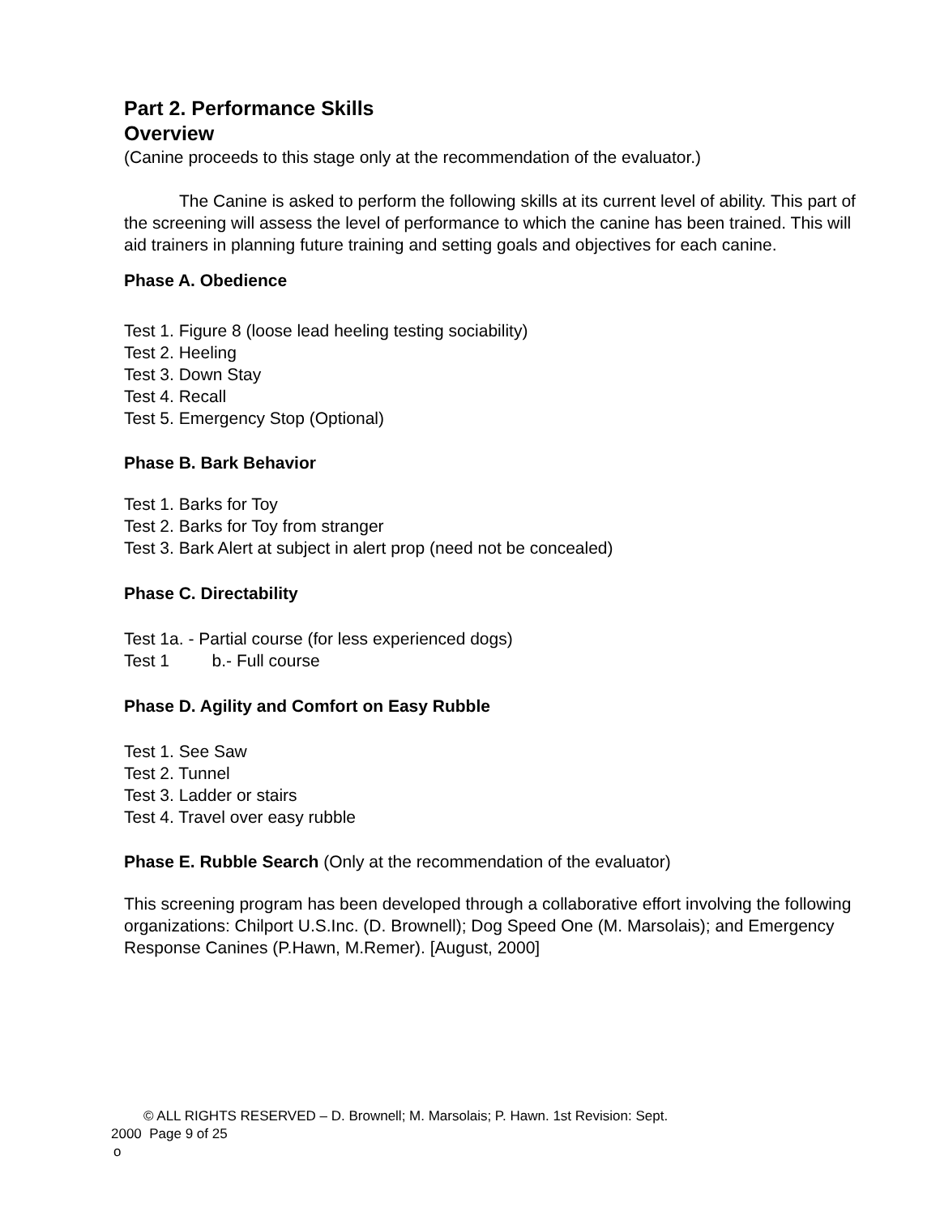Part 2. Performance Skills
Overview
(Canine proceeds to this stage only at the recommendation of the evaluator.)
The Canine is asked to perform the following skills at its current level of ability. This part of the screening will assess the level of performance to which the canine has been trained. This will aid trainers in planning future training and setting goals and objectives for each canine.
Phase A. Obedience
Test 1. Figure 8 (loose lead heeling testing sociability)
Test 2. Heeling
Test 3. Down Stay
Test 4. Recall
Test 5. Emergency Stop (Optional)
Phase B. Bark Behavior
Test 1. Barks for Toy
Test 2. Barks for Toy from stranger
Test 3. Bark Alert at subject in alert prop (need not be concealed)
Phase C. Directability
Test 1a. - Partial course (for less experienced dogs)
Test 1 b.- Full course
Phase D. Agility and Comfort on Easy Rubble
Test 1. See Saw
Test 2. Tunnel
Test 3. Ladder or stairs
Test 4. Travel over easy rubble
Phase E. Rubble Search (Only at the recommendation of the evaluator)
This screening program has been developed through a collaborative effort involving the following organizations: Chilport U.S.Inc. (D. Brownell); Dog Speed One (M. Marsolais); and Emergency Response Canines (P.Hawn, M.Remer). [August, 2000]
© ALL RIGHTS RESERVED – D. Brownell; M. Marsolais; P. Hawn. 1st Revision: Sept.
2000 Page 9 of 25
o